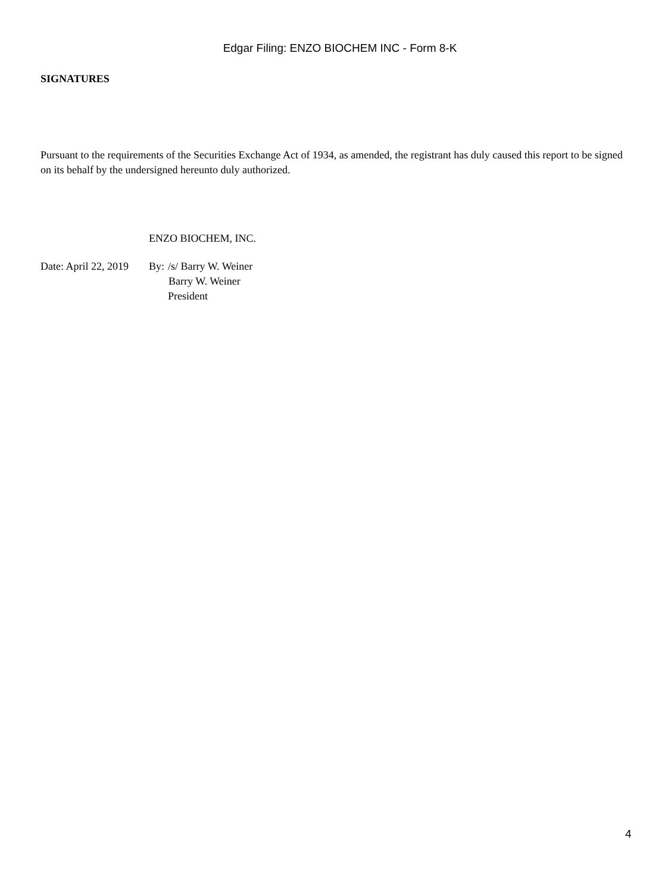Edgar Filing: ENZO BIOCHEM INC - Form 8-K
SIGNATURES
Pursuant to the requirements of the Securities Exchange Act of 1934, as amended, the registrant has duly caused this report to be signed on its behalf by the undersigned hereunto duly authorized.
| | ENZO BIOCHEM, INC. | |
| Date: April 22, 2019 | By: | /s/ Barry W. Weiner |
| | | Barry W. Weiner |
| | | President |
4